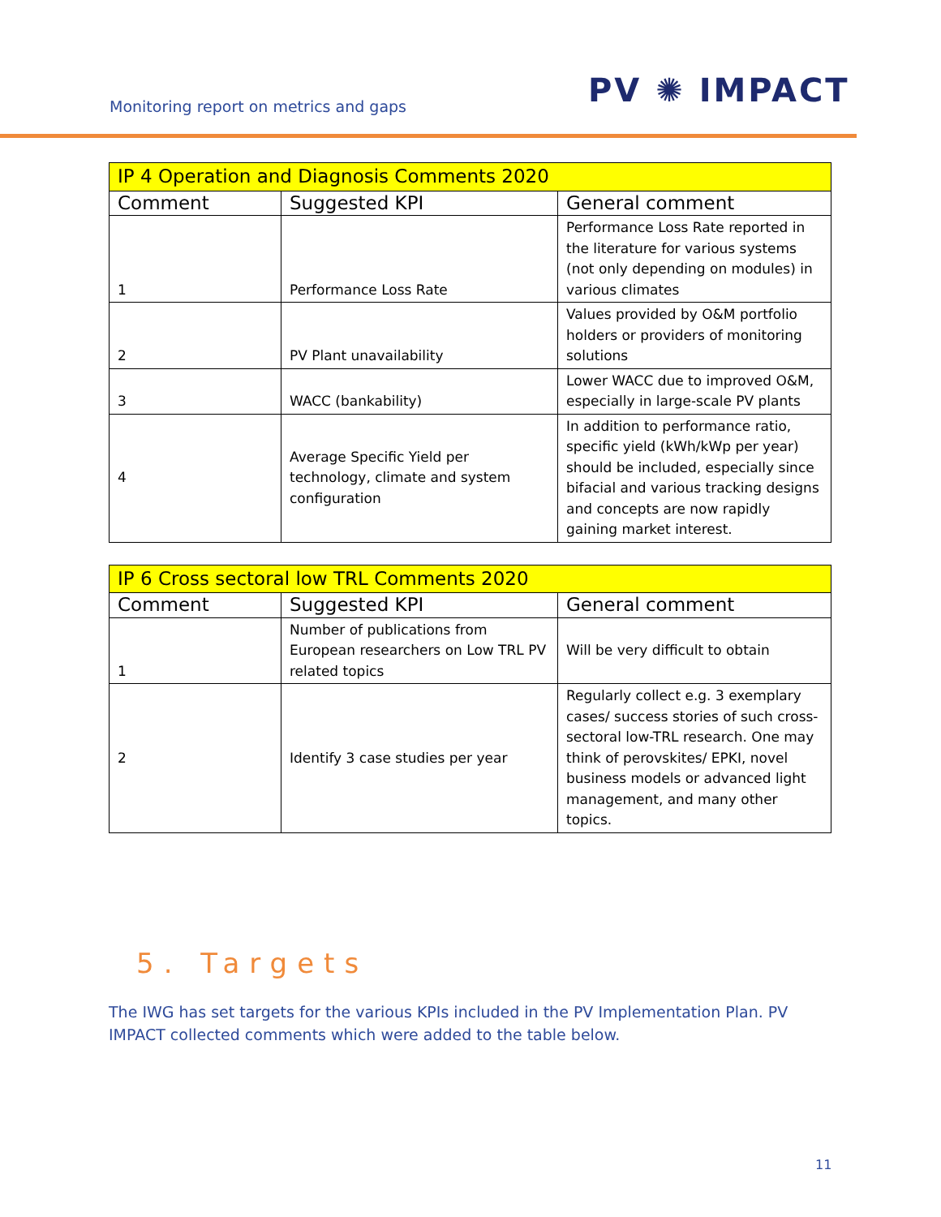Monitoring report on metrics and gaps
PV ✺ IMPACT
| IP 4 Operation and Diagnosis Comments 2020 | | |
| --- | --- | --- |
| Comment | Suggested KPI | General comment |
| 1 | Performance Loss Rate | Performance Loss Rate reported in the literature for various systems (not only depending on modules) in various climates |
| 2 | PV Plant unavailability | Values provided by O&M portfolio holders or providers of monitoring solutions |
| 3 | WACC (bankability) | Lower WACC due to improved O&M, especially in large-scale PV plants |
| 4 | Average Specific Yield per technology, climate and system configuration | In addition to performance ratio, specific yield (kWh/kWp per year) should be included, especially since bifacial and various tracking designs and concepts are now rapidly gaining market interest. |
| IP 6 Cross sectoral low TRL Comments 2020 | | |
| --- | --- | --- |
| Comment | Suggested KPI | General comment |
| 1 | Number of publications from European researchers on Low TRL PV related topics | Will be very difficult to obtain |
| 2 | Identify 3 case studies per year | Regularly collect e.g. 3 exemplary cases/ success stories of such cross-sectoral low-TRL research. One may think of perovskites/ EPKI, novel business models or advanced light management, and many other topics. |
5. Targets
The IWG has set targets for the various KPIs included in the PV Implementation Plan. PV IMPACT collected comments which were added to the table below.
11